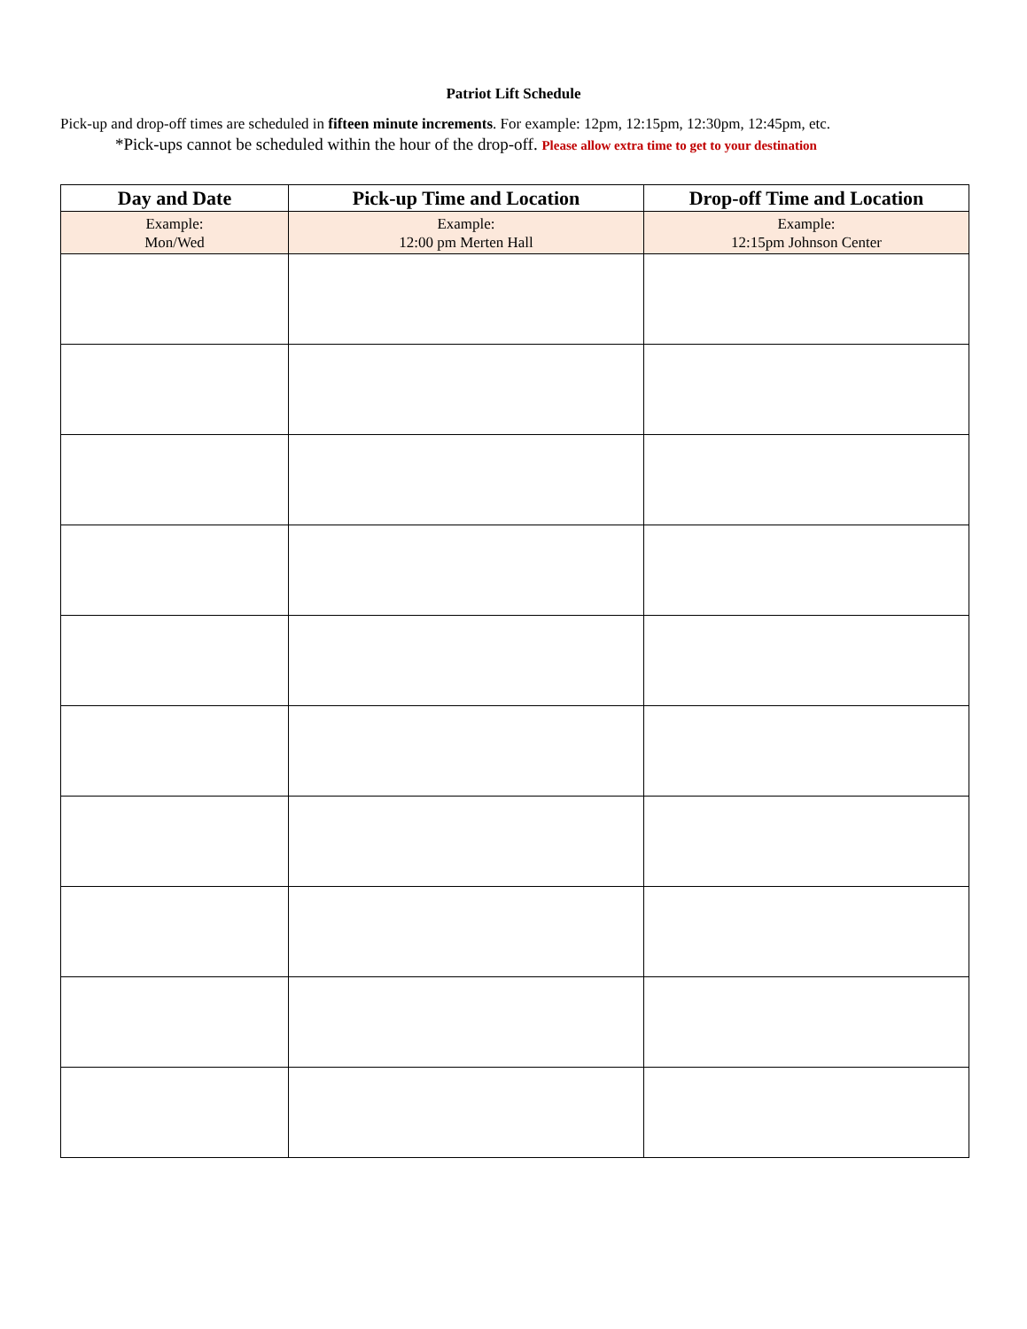Patriot Lift Schedule
Pick-up and drop-off times are scheduled in fifteen minute increments. For example: 12pm, 12:15pm, 12:30pm, 12:45pm, etc.
*Pick-ups cannot be scheduled within the hour of the drop-off. Please allow extra time to get to your destination
| Day and Date | Pick-up Time and Location | Drop-off Time and Location |
| --- | --- | --- |
| Example: Mon/Wed | Example: 12:00 pm Merten Hall | Example: 12:15pm Johnson Center |